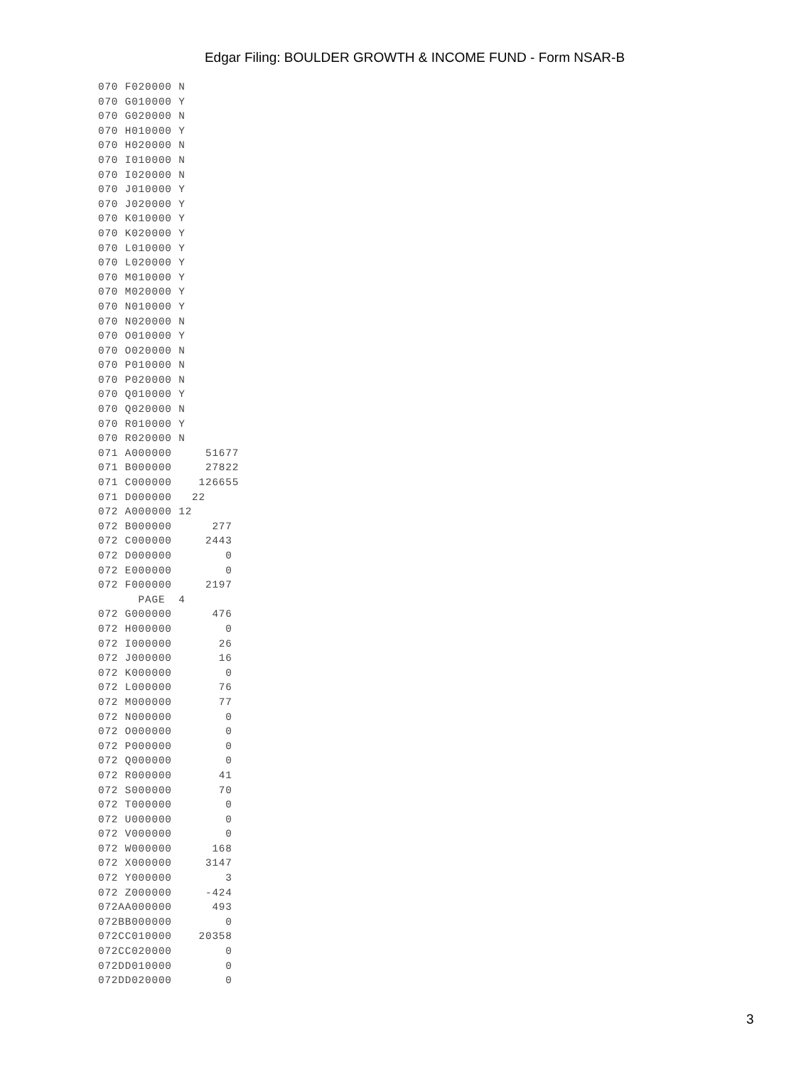Edgar Filing: BOULDER GROWTH & INCOME FUND - Form NSAR-B
070 F020000 N
070 G010000 Y
070 G020000 N
070 H010000 Y
070 H020000 N
070 I010000 N
070 I020000 N
070 J010000 Y
070 J020000 Y
070 K010000 Y
070 K020000 Y
070 L010000 Y
070 L020000 Y
070 M010000 Y
070 M020000 Y
070 N010000 Y
070 N020000 N
070 O010000 Y
070 O020000 N
070 P010000 N
070 P020000 N
070 Q010000 Y
070 Q020000 N
070 R010000 Y
070 R020000 N
071 A000000     51677
071 B000000     27822
071 C000000    126655
071 D000000   22
072 A000000 12
072 B000000      277
072 C000000     2443
072 D000000        0
072 E000000        0
072 F000000     2197
      PAGE  4
072 G000000      476
072 H000000        0
072 I000000       26
072 J000000       16
072 K000000        0
072 L000000       76
072 M000000       77
072 N000000        0
072 O000000        0
072 P000000        0
072 Q000000        0
072 R000000       41
072 S000000       70
072 T000000        0
072 U000000        0
072 V000000        0
072 W000000      168
072 X000000     3147
072 Y000000        3
072 Z000000     -424
072AA000000      493
072BB000000        0
072CC010000    20358
072CC020000        0
072DD010000        0
072DD020000        0
3